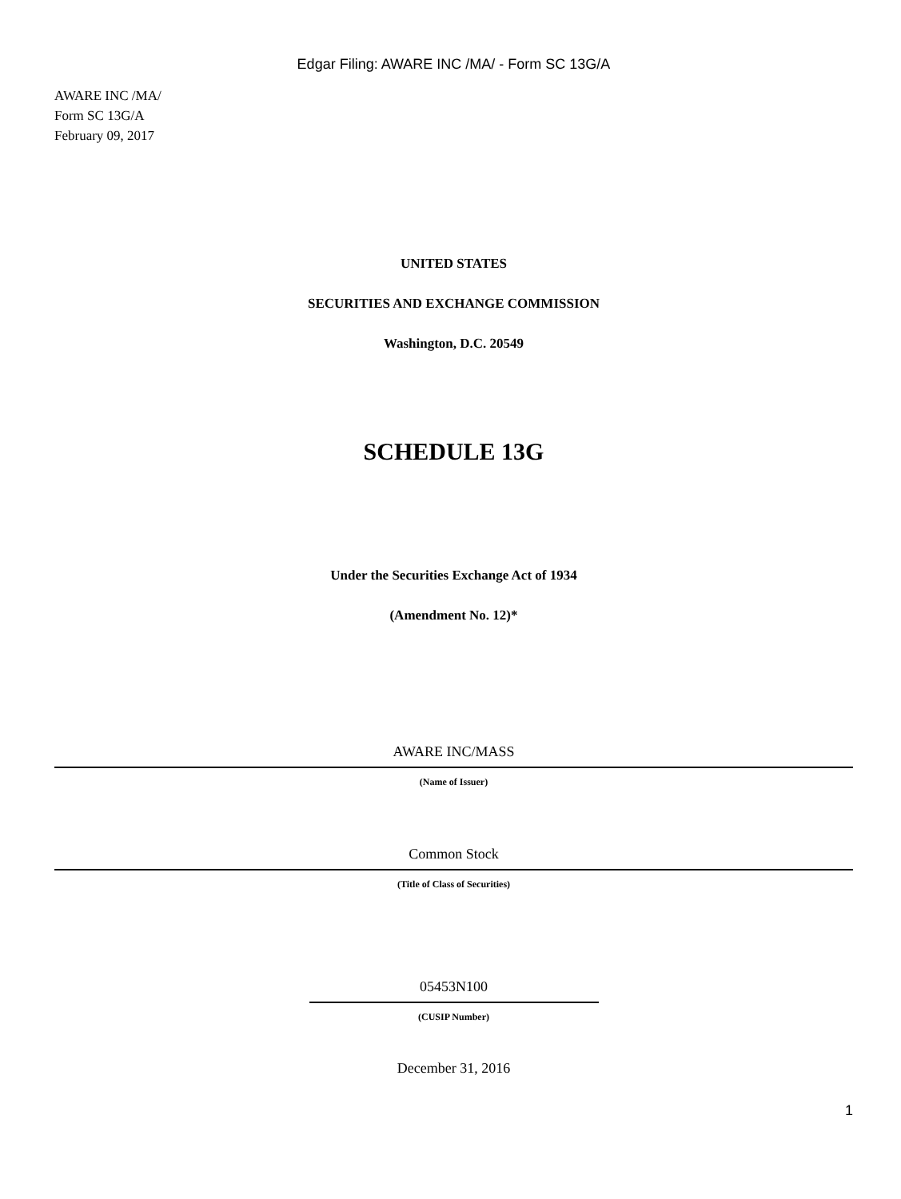Edgar Filing: AWARE INC /MA/ - Form SC 13G/A
AWARE INC /MA/
Form SC 13G/A
February 09, 2017
UNITED STATES
SECURITIES AND EXCHANGE COMMISSION
Washington, D.C. 20549
SCHEDULE 13G
Under the Securities Exchange Act of 1934
(Amendment No. 12)*
AWARE INC/MASS
(Name of Issuer)
Common Stock
(Title of Class of Securities)
05453N100
(CUSIP Number)
December 31, 2016
1